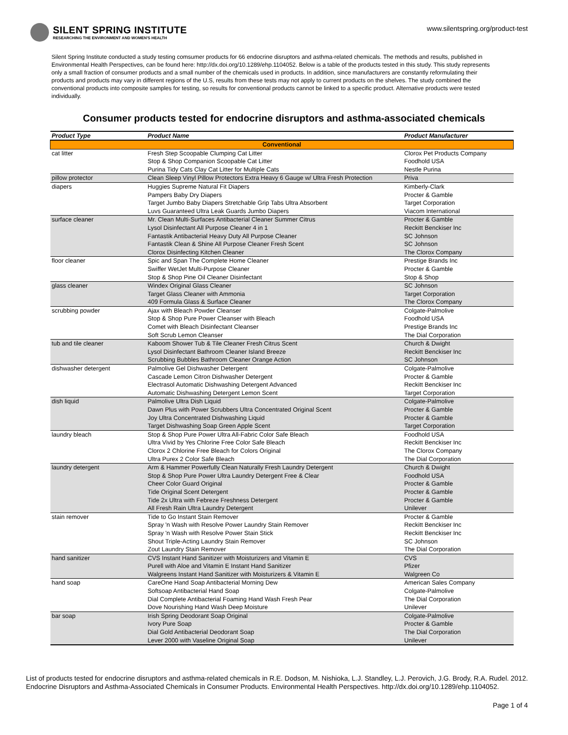SILENT SPRING INSTITUTE
RESEARCHING THE ENVIRONMENT AND WOMEN'S HEALTH
www.silentspring.org/product-test
Silent Spring Institute conducted a study testing comsumer products for 66 endocrine disruptors and asthma-related chemicals. The methods and results, published in Environmental Health Perspectives, can be found here: http://dx.doi.org/10.1289/ehp.1104052. Below is a table of the products tested in this study. This study represents only a small fraction of consumer products and a small number of the chemicals used in products. In addition, since manufacturers are constantly reformulating their products and products may vary in different regions of the U.S, results from these tests may not apply to current products on the shelves. The study combined the conventional products into composite samples for testing, so results for conventional products cannot be linked to a specific product. Alternative products were tested individually.
Consumer products tested for endocrine disruptors and asthma-associated chemicals
| Product Type | Product Name | Product Manufacturer |
| --- | --- | --- |
| Conventional | | |
| cat litter | Fresh Step Scoopable Clumping Cat Litter | Clorox Pet Products Company |
| | Stop & Shop Companion Scoopable Cat Litter | Foodhold USA |
| | Purina Tidy Cats Clay Cat Litter for Multiple Cats | Nestle Purina |
| pillow protector | Clean Sleep Vinyl Pillow Protectors Extra Heavy 6 Gauge w/ Ultra Fresh Protection | Priva |
| diapers | Huggies Supreme Natural Fit Diapers | Kimberly-Clark |
| | Pampers Baby Dry Diapers | Procter & Gamble |
| | Target Jumbo Baby Diapers Stretchable Grip Tabs Ultra Absorbent | Target Corporation |
| | Luvs Guaranteed Ultra Leak Guards Jumbo Diapers | Viacom International |
| surface cleaner | Mr. Clean Multi-Surfaces Antibacterial Cleaner Summer Citrus | Procter & Gamble |
| | Lysol Disinfectant All Purpose Cleaner 4 in 1 | Reckitt Benckiser Inc |
| | Fantastik Antibacterial Heavy Duty All Purpose Cleaner | SC Johnson |
| | Fantastik Clean & Shine All Purpose Cleaner Fresh Scent | SC Johnson |
| | Clorox Disinfecting Kitchen Cleaner | The Clorox Company |
| floor cleaner | Spic and Span The Complete Home Cleaner | Prestige Brands Inc |
| | Swiffer WetJet Multi-Purpose Cleaner | Procter & Gamble |
| | Stop & Shop Pine Oil Cleaner Disinfectant | Stop & Shop |
| glass cleaner | Windex Original Glass Cleaner | SC Johnson |
| | Target Glass Cleaner with Ammonia | Target Corporation |
| | 409 Formula Glass & Surface Cleaner | The Clorox Company |
| scrubbing powder | Ajax with Bleach Powder Cleanser | Colgate-Palmolive |
| | Stop & Shop Pure Power Cleanser with Bleach | Foodhold USA |
| | Comet with Bleach Disinfectant Cleanser | Prestige Brands Inc |
| | Soft Scrub Lemon Cleanser | The Dial Corporation |
| tub and tile cleaner | Kaboom Shower Tub & Tile Cleaner Fresh Citrus Scent | Church & Dwight |
| | Lysol Disinfectant Bathroom Cleaner Island Breeze | Reckitt Benckiser Inc |
| | Scrubbing Bubbles Bathroom Cleaner Orange Action | SC Johnson |
| dishwasher detergent | Palmolive Gel Dishwasher Detergent | Colgate-Palmolive |
| | Cascade Lemon Citron Dishwasher Detergent | Procter & Gamble |
| | Electrasol Automatic Dishwashing Detergent Advanced | Reckitt Benckiser Inc |
| | Automatic Dishwashing Detergent Lemon Scent | Target Corporation |
| dish liquid | Palmolive Ultra Dish Liquid | Colgate-Palmolive |
| | Dawn Plus with Power Scrubbers Ultra Concentrated Original Scent | Procter & Gamble |
| | Joy Ultra Concentrated Dishwashing Liquid | Procter & Gamble |
| | Target Dishwashing Soap Green Apple Scent | Target Corporation |
| laundry bleach | Stop & Shop Pure Power Ultra All-Fabric Color Safe Bleach | Foodhold USA |
| | Ultra Vivid by Yes Chlorine Free Color Safe Bleach | Reckitt Benckiser Inc |
| | Clorox 2 Chlorine Free Bleach for Colors Original | The Clorox Company |
| | Ultra Purex 2 Color Safe Bleach | The Dial Corporation |
| laundry detergent | Arm & Hammer Powerfully Clean Naturally Fresh Laundry Detergent | Church & Dwight |
| | Stop & Shop Pure Power Ultra Laundry Detergent Free & Clear | Foodhold USA |
| | Cheer Color Guard Original | Procter & Gamble |
| | Tide Original Scent Detergent | Procter & Gamble |
| | Tide 2x Ultra with Febreze Freshness Detergent | Procter & Gamble |
| | All Fresh Rain Ultra Laundry Detergent | Unilever |
| stain remover | Tide to Go Instant Stain Remover | Procter & Gamble |
| | Spray 'n Wash with Resolve Power Laundry Stain Remover | Reckitt Benckiser Inc |
| | Spray 'n Wash with Resolve Power Stain Stick | Reckitt Benckiser Inc |
| | Shout Triple-Acting Laundry Stain Remover | SC Johnson |
| | Zout Laundry Stain Remover | The Dial Corporation |
| hand sanitizer | CVS Instant Hand Sanitizer with Moisturizers and Vitamin E | CVS |
| | Purell with Aloe and Vitamin E Instant Hand Sanitizer | Pfizer |
| | Walgreens Instant Hand Sanitizer with Moisturizers & Vitamin E | Walgreen Co |
| hand soap | CareOne Hand Soap Antibacterial Morning Dew | American Sales Company |
| | Softsoap Antibacterial Hand Soap | Colgate-Palmolive |
| | Dial Complete Antibacterial Foaming Hand Wash Fresh Pear | The Dial Corporation |
| | Dove Nourishing Hand Wash Deep Moisture | Unilever |
| bar soap | Irish Spring Deodorant Soap Original | Colgate-Palmolive |
| | Ivory Pure Soap | Procter & Gamble |
| | Dial Gold Antibacterial Deodorant Soap | The Dial Corporation |
| | Lever 2000 with Vaseline Original Soap | Unilever |
List of products tested for endocrine disruptors and asthma-related chemicals in R.E. Dodson, M. Nishioka, L.J. Standley, L.J. Perovich, J.G. Brody, R.A. Rudel. 2012. Endocrine Disruptors and Asthma-Associated Chemicals in Consumer Products. Environmental Health Perspectives. http://dx.doi.org/10.1289/ehp.1104052.
Page 1 of 4